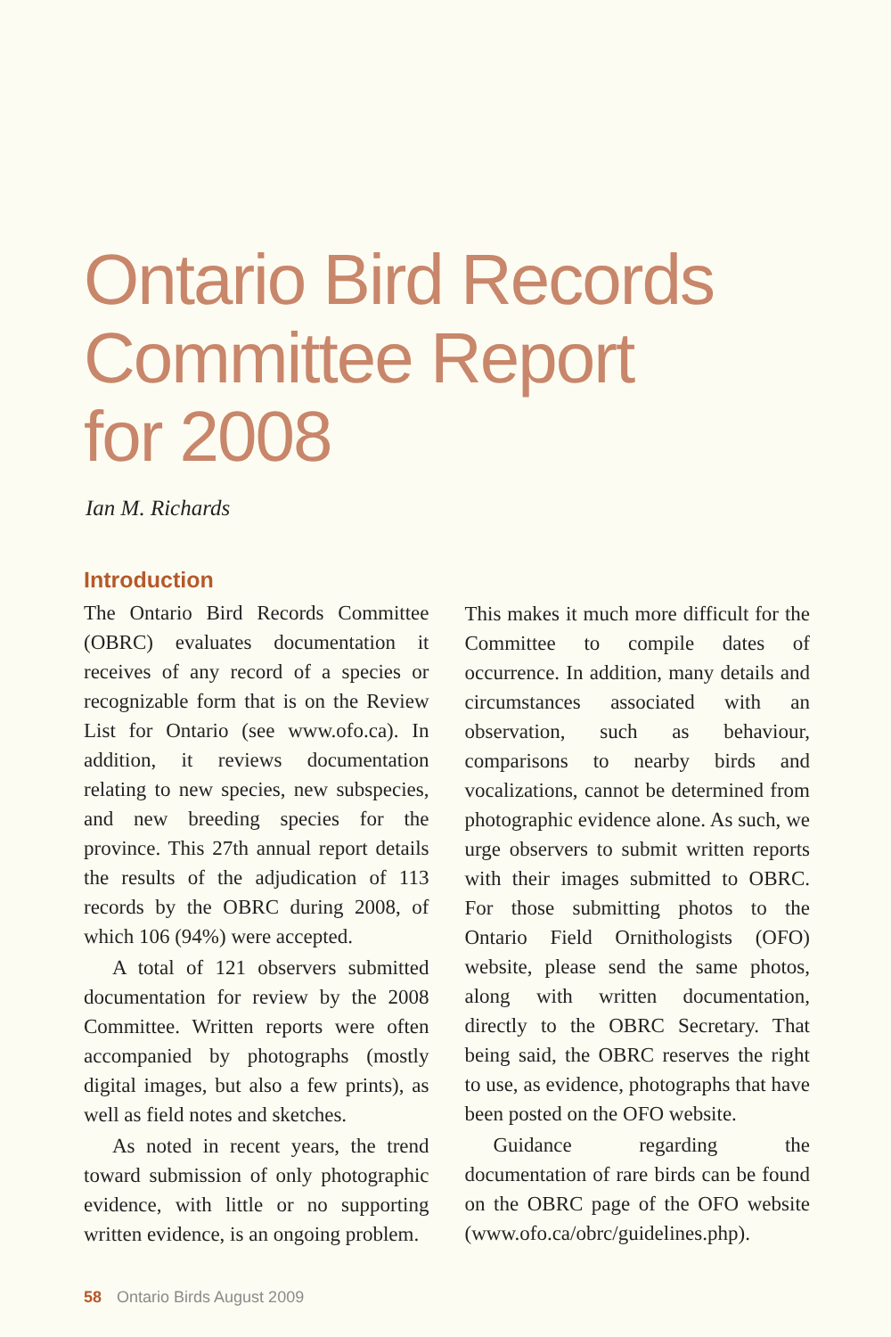Ontario Bird Records
Committee Report
for 2008
Ian M. Richards
Introduction
The Ontario Bird Records Committee (OBRC) evaluates documentation it receives of any record of a species or recognizable form that is on the Review List for Ontario (see www.ofo.ca). In addition, it reviews documentation relating to new species, new subspecies, and new breeding species for the province. This 27th annual report details the results of the adjudication of 113 records by the OBRC during 2008, of which 106 (94%) were accepted.
A total of 121 observers submitted documentation for review by the 2008 Committee. Written reports were often accompanied by photographs (mostly digital images, but also a few prints), as well as field notes and sketches.
As noted in recent years, the trend toward submission of only photographic evidence, with little or no supporting written evidence, is an ongoing problem.
This makes it much more difficult for the Committee to compile dates of occurrence. In addition, many details and circumstances associated with an observation, such as behaviour, comparisons to nearby birds and vocalizations, cannot be determined from photographic evidence alone. As such, we urge observers to submit written reports with their images submitted to OBRC. For those submitting photos to the Ontario Field Ornithologists (OFO) website, please send the same photos, along with written documentation, directly to the OBRC Secretary. That being said, the OBRC reserves the right to use, as evidence, photographs that have been posted on the OFO website.
Guidance regarding the documentation of rare birds can be found on the OBRC page of the OFO website (www.ofo.ca/obrc/guidelines.php).
58 Ontario Birds August 2009